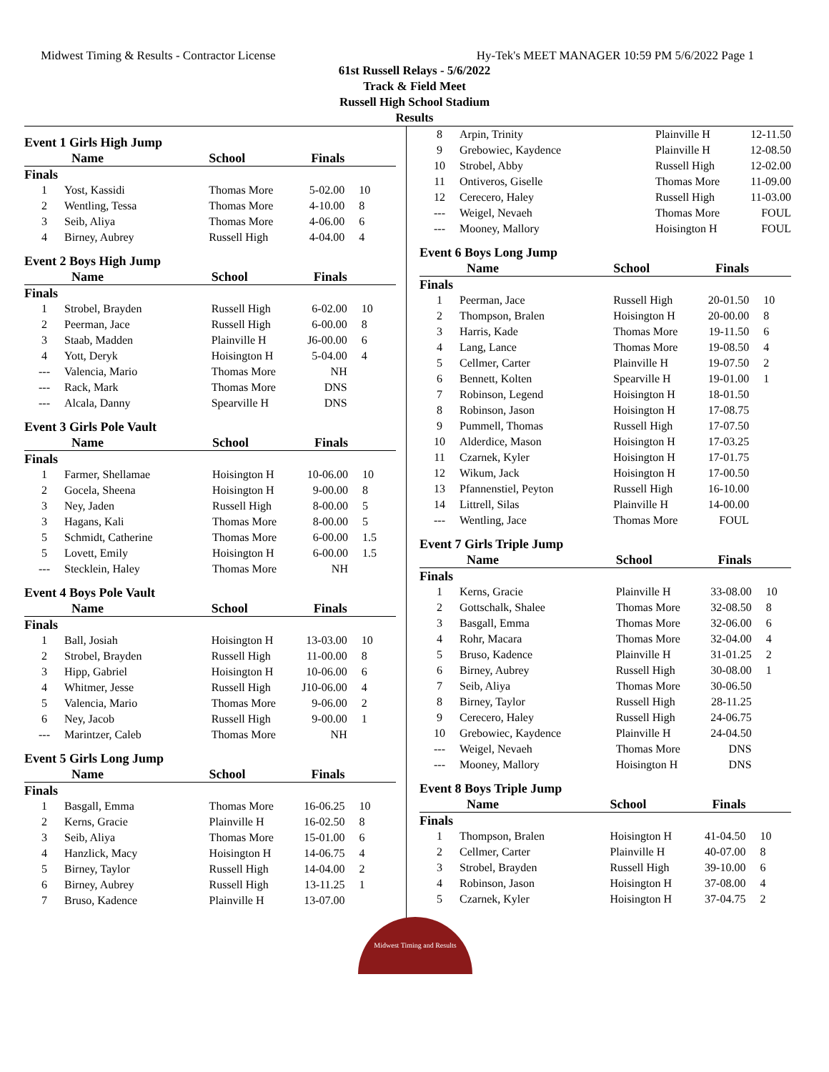Midwest Timing & Results - Contractor License Hy-Tek's MEET MANAGER 10:59 PM 5/6/2022 Page 1
61st Russell Relays - 5/6/2022
Track & Field Meet
Russell High School Stadium
Results
Event 1 Girls High Jump
| | Name | School | Finals | |
| --- | --- | --- | --- | --- |
| Finals | | | | |
| 1 | Yost, Kassidi | Thomas More | 5-02.00 | 10 |
| 2 | Wentling, Tessa | Thomas More | 4-10.00 | 8 |
| 3 | Seib, Aliya | Thomas More | 4-06.00 | 6 |
| 4 | Birney, Aubrey | Russell High | 4-04.00 | 4 |
Event 2 Boys High Jump
| | Name | School | Finals | |
| --- | --- | --- | --- | --- |
| Finals | | | | |
| 1 | Strobel, Brayden | Russell High | 6-02.00 | 10 |
| 2 | Peerman, Jace | Russell High | 6-00.00 | 8 |
| 3 | Staab, Madden | Plainville H | J6-00.00 | 6 |
| 4 | Yott, Deryk | Hoisington H | 5-04.00 | 4 |
| --- | Valencia, Mario | Thomas More | NH | |
| --- | Rack, Mark | Thomas More | DNS | |
| --- | Alcala, Danny | Spearville H | DNS | |
Event 3 Girls Pole Vault
| | Name | School | Finals | |
| --- | --- | --- | --- | --- |
| Finals | | | | |
| 1 | Farmer, Shellamae | Hoisington H | 10-06.00 | 10 |
| 2 | Gocela, Sheena | Hoisington H | 9-00.00 | 8 |
| 3 | Ney, Jaden | Russell High | 8-00.00 | 5 |
| 3 | Hagans, Kali | Thomas More | 8-00.00 | 5 |
| 5 | Schmidt, Catherine | Thomas More | 6-00.00 | 1.5 |
| 5 | Lovett, Emily | Hoisington H | 6-00.00 | 1.5 |
| --- | Stecklein, Haley | Thomas More | NH | |
Event 4 Boys Pole Vault
| | Name | School | Finals | |
| --- | --- | --- | --- | --- |
| Finals | | | | |
| 1 | Ball, Josiah | Hoisington H | 13-03.00 | 10 |
| 2 | Strobel, Brayden | Russell High | 11-00.00 | 8 |
| 3 | Hipp, Gabriel | Hoisington H | 10-06.00 | 6 |
| 4 | Whitmer, Jesse | Russell High | J10-06.00 | 4 |
| 5 | Valencia, Mario | Thomas More | 9-06.00 | 2 |
| 6 | Ney, Jacob | Russell High | 9-00.00 | 1 |
| --- | Marintzer, Caleb | Thomas More | NH | |
Event 5 Girls Long Jump
| | Name | School | Finals | |
| --- | --- | --- | --- | --- |
| Finals | | | | |
| 1 | Basgall, Emma | Thomas More | 16-06.25 | 10 |
| 2 | Kerns, Gracie | Plainville H | 16-02.50 | 8 |
| 3 | Seib, Aliya | Thomas More | 15-01.00 | 6 |
| 4 | Hanzlick, Macy | Hoisington H | 14-06.75 | 4 |
| 5 | Birney, Taylor | Russell High | 14-04.00 | 2 |
| 6 | Birney, Aubrey | Russell High | 13-11.25 | 1 |
| 7 | Bruso, Kadence | Plainville H | 13-07.00 | |
| 8 | Arpin, Trinity | Plainville H | 12-11.50 | |
| 9 | Grebowiec, Kaydence | Plainville H | 12-08.50 | |
| 10 | Strobel, Abby | Russell High | 12-02.00 | |
| 11 | Ontiveros, Giselle | Thomas More | 11-09.00 | |
| 12 | Cerecero, Haley | Russell High | 11-03.00 | |
| --- | Weigel, Nevaeh | Thomas More | FOUL | |
| --- | Mooney, Mallory | Hoisington H | FOUL | |
Event 6 Boys Long Jump
| | Name | School | Finals | |
| --- | --- | --- | --- | --- |
| Finals | | | | |
| 1 | Peerman, Jace | Russell High | 20-01.50 | 10 |
| 2 | Thompson, Bralen | Hoisington H | 20-00.00 | 8 |
| 3 | Harris, Kade | Thomas More | 19-11.50 | 6 |
| 4 | Lang, Lance | Thomas More | 19-08.50 | 4 |
| 5 | Cellmer, Carter | Plainville H | 19-07.50 | 2 |
| 6 | Bennett, Kolten | Spearville H | 19-01.00 | 1 |
| 7 | Robinson, Legend | Hoisington H | 18-01.50 | |
| 8 | Robinson, Jason | Hoisington H | 17-08.75 | |
| 9 | Pummell, Thomas | Russell High | 17-07.50 | |
| 10 | Alderdice, Mason | Hoisington H | 17-03.25 | |
| 11 | Czarnek, Kyler | Hoisington H | 17-01.75 | |
| 12 | Wikum, Jack | Hoisington H | 17-00.50 | |
| 13 | Pfannenstiel, Peyton | Russell High | 16-10.00 | |
| 14 | Littrell, Silas | Plainville H | 14-00.00 | |
| --- | Wentling, Jace | Thomas More | FOUL | |
Event 7 Girls Triple Jump
| | Name | School | Finals | |
| --- | --- | --- | --- | --- |
| Finals | | | | |
| 1 | Kerns, Gracie | Plainville H | 33-08.00 | 10 |
| 2 | Gottschalk, Shalee | Thomas More | 32-08.50 | 8 |
| 3 | Basgall, Emma | Thomas More | 32-06.00 | 6 |
| 4 | Rohr, Macara | Thomas More | 32-04.00 | 4 |
| 5 | Bruso, Kadence | Plainville H | 31-01.25 | 2 |
| 6 | Birney, Aubrey | Russell High | 30-08.00 | 1 |
| 7 | Seib, Aliya | Thomas More | 30-06.50 | |
| 8 | Birney, Taylor | Russell High | 28-11.25 | |
| 9 | Cerecero, Haley | Russell High | 24-06.75 | |
| 10 | Grebowiec, Kaydence | Plainville H | 24-04.50 | |
| --- | Weigel, Nevaeh | Thomas More | DNS | |
| --- | Mooney, Mallory | Hoisington H | DNS | |
Event 8 Boys Triple Jump
| | Name | School | Finals | |
| --- | --- | --- | --- | --- |
| Finals | | | | |
| 1 | Thompson, Bralen | Hoisington H | 41-04.50 | 10 |
| 2 | Cellmer, Carter | Plainville H | 40-07.00 | 8 |
| 3 | Strobel, Brayden | Russell High | 39-10.00 | 6 |
| 4 | Robinson, Jason | Hoisington H | 37-08.00 | 4 |
| 5 | Czarnek, Kyler | Hoisington H | 37-04.75 | 2 |
Midwest Timing and Results